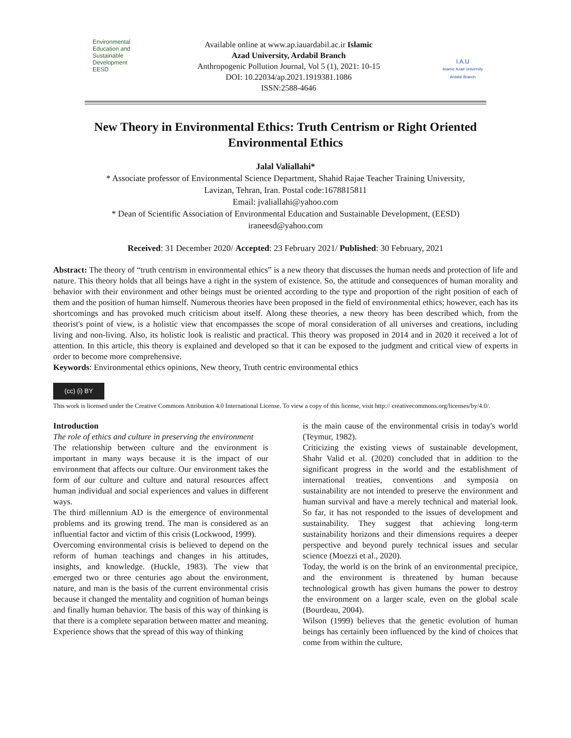Environmental
Education and
Sustainable
Development
EESD
Available online at www.ap.iauardabil.ac.ir Islamic
Azad University, Ardabil Branch
Anthropogenic Pollution Journal, Vol 5 (1), 2021: 10-15
DOI: 10.22034/ap.2021.1919381.1086
ISSN:2588-4646
I.A.U
Islamic Azad University Ardabil Branch
New Theory in Environmental Ethics: Truth Centrism or Right Oriented Environmental Ethics
Jalal Valiallahi*
* Associate professor of Environmental Science Department, Shahid Rajae Teacher Training University,
Lavizan, Tehran, Iran. Postal code:1678815811
Email: jvaliallahi@yahoo.com
* Dean of Scientific Association of Environmental Education and Sustainable Development, (EESD)
iraneesd@yahoo.com
Received: 31 December 2020/ Accepted: 23 February 2021/ Published: 30 February, 2021
Abstract: The theory of “truth centrism in environmental ethics” is a new theory that discusses the human needs and protection of life and nature. This theory holds that all beings have a right in the system of existence. So, the attitude and consequences of human morality and behavior with their environment and other beings must be oriented according to the type and proportion of the right position of each of them and the position of human himself. Numerous theories have been proposed in the field of environmental ethics; however, each has its shortcomings and has provoked much criticism about itself. Along these theories, a new theory has been described which, from the theorist's point of view, is a holistic view that encompasses the scope of moral consideration of all universes and creations, including living and non-living. Also, its holistic look is realistic and practical. This theory was proposed in 2014 and in 2020 it received a lot of attention. In this article, this theory is explained and developed so that it can be exposed to the judgment and critical view of experts in order to become more comprehensive.
Keywords: Environmental ethics opinions, New theory, Truth centric environmental ethics
(cc) (i) BY
This work is licensed under the Creative Commons Attribution 4.0 International License. To view a copy of this license, visit http:// creativecommons.org/licenses/by/4.0/.
Introduction
The role of ethics and culture in preserving the environment
The relationship between culture and the environment is important in many ways because it is the impact of our environment that affects our culture. Our environment takes the form of our culture and culture and natural resources affect human individual and social experiences and values in different ways.
The third millennium AD is the emergence of environmental problems and its growing trend. The man is considered as an influential factor and victim of this crisis (Lockwood, 1999).
Overcoming environmental crisis is believed to depend on the reform of human teachings and changes in his attitudes, insights, and knowledge. (Huckle, 1983). The view that emerged two or three centuries ago about the environment, nature, and man is the basis of the current environmental crisis because it changed the mentality and cognition of human beings and finally human behavior. The basis of this way of thinking is that there is a complete separation between matter and meaning. Experience shows that the spread of this way of thinking
is the main cause of the environmental crisis in today's world (Teymur, 1982).
Criticizing the existing views of sustainable development, Shahr Valid et al. (2020) concluded that in addition to the significant progress in the world and the establishment of international treaties, conventions and symposia on sustainability are not intended to preserve the environment and human survival and have a merely technical and material look. So far, it has not responded to the issues of development and sustainability. They suggest that achieving long-term sustainability horizons and their dimensions requires a deeper perspective and beyond purely technical issues and secular science (Moezzi et al., 2020).
Today, the world is on the brink of an environmental precipice, and the environment is threatened by human because technological growth has given humans the power to destroy the environment on a larger scale, even on the global scale (Bourdeau, 2004).
Wilson (1999) believes that the genetic evolution of human beings has certainly been influenced by the kind of choices that come from within the culture.